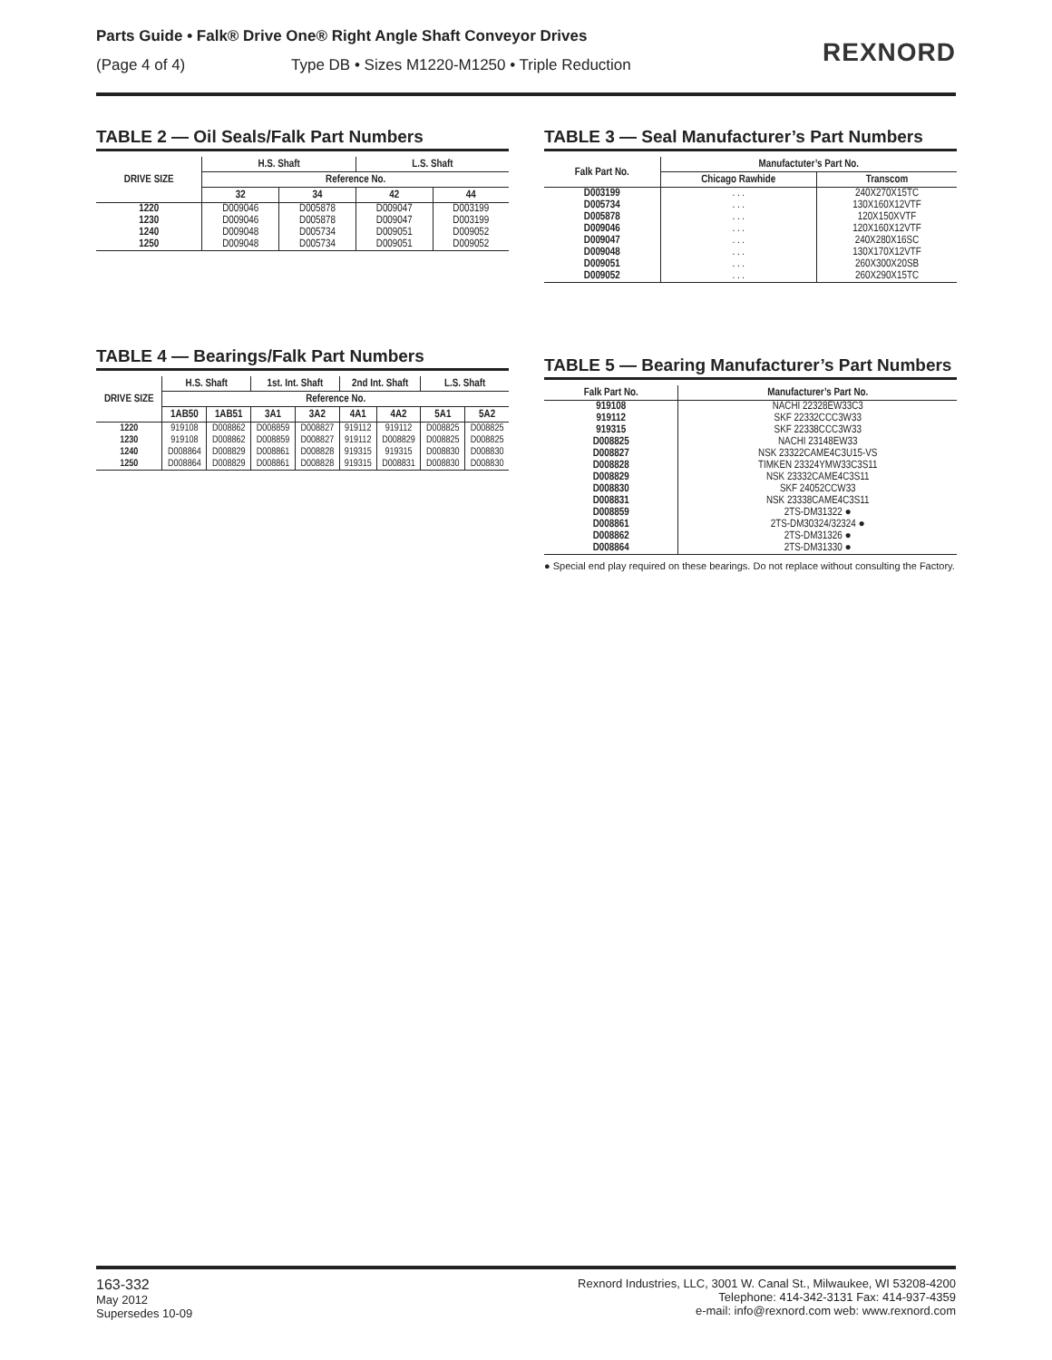Parts Guide • Falk® Drive One® Right Angle Shaft Conveyor Drives
(Page 4 of 4) Type DB • Sizes M1220-M1250 • Triple Reduction
REXNORD
TABLE 2 — Oil Seals/Falk Part Numbers
| DRIVE SIZE | H.S. Shaft | | L.S. Shaft | |
| --- | --- | --- | --- | --- |
| | Reference No. | | | |
| | 32 | 34 | 42 | 44 |
| 1220 1230 1240 1250 | D009046 D009046 D009048 D009048 | D005878 D005878 D005734 D005734 | D009047 D009047 D009051 D009051 | D003199 D003199 D009052 D009052 |
TABLE 3 — Seal Manufacturer’s Part Numbers
| Falk Part No. | Manufactuter’s Part No. | |
| --- | --- | --- |
| | Chicago Rawhide | Transcom |
| D003199 D005734 D005878 D009046 | . . . . . . . . . . . . | 240X270X15TC 130X160X12VTF 120X150XVTF 120X160X12VTF |
| D009047 D009048 D009051 D009052 | . . . . . . . . . . . . | 240X280X16SC 130X170X12VTF 260X300X20SB 260X290X15TC |
TABLE 4 — Bearings/Falk Part Numbers
| DRIVE SIZE | H.S. Shaft | | 1st. Int. Shaft | | 2nd Int. Shaft | | L.S. Shaft | |
| --- | --- | --- | --- | --- | --- | --- | --- | --- |
| | Reference No. | | | | | | | |
| | 1AB50 | 1AB51 | 3A1 | 3A2 | 4A1 | 4A2 | 5A1 | 5A2 |
| 1220 1230 1240 1250 | 919108 919108 D008864 D008864 | D008862 D008862 D008829 D008829 | D008859 D008859 D008861 D008861 | D008827 D008827 D008828 D008828 | 919112 919112 919315 919315 | 919112 D008829 919315 D008831 | D008825 D008825 D008830 D008830 | D008825 D008825 D008830 D008830 |
TABLE 5 — Bearing Manufacturer’s Part Numbers
| Falk Part No. | Manufacturer’s Part No. |
| --- | --- |
| 919108 919112 919315 D008825 | NACHI 22328EW33C3 SKF 22332CCC3W33 SKF 22338CCC3W33 NACHI 23148EW33 |
| D008827 D008828 D008829 D008830 | NSK 23322CAME4C3U15-VS TIMKEN 23324YMW33C3S11 NSK 23332CAME4C3S11 SKF 24052CCW33 |
| D008831 D008859 D008861 D008862 D008864 | NSK 23338CAME4C3S11 2TS-DM31322 ● 2TS-DM30324/32324 ● 2TS-DM31326 ● 2TS-DM31330 ● |
● Special end play required on these bearings. Do not replace without consulting the Factory.
163-332
May 2012
Supersedes 10-09
Rexnord Industries, LLC, 3001 W. Canal St., Milwaukee, WI 53208-4200
Telephone: 414-342-3131 Fax: 414-937-4359
e-mail: info@rexnord.com web: www.rexnord.com